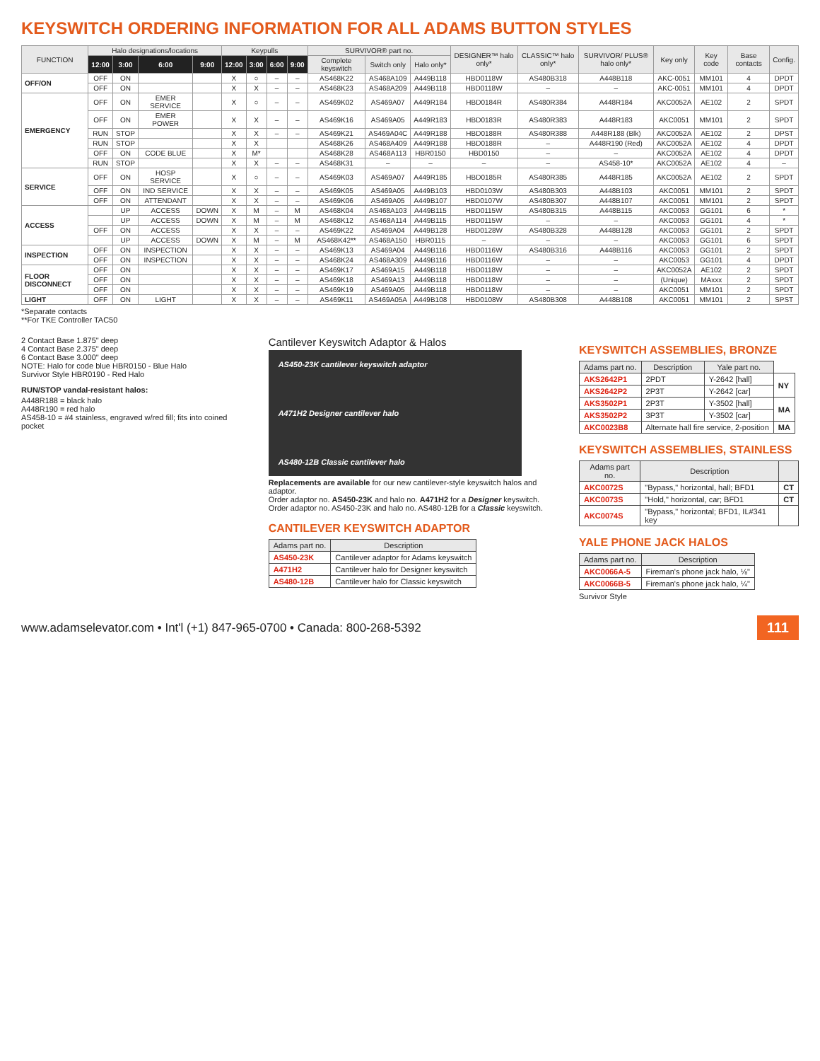KEYSWITCH ORDERING INFORMATION FOR ALL ADAMS BUTTON STYLES
| FUNCTION | Halo designations/locations | | | | Keypulls | | | | SURVIVOR® part no. | | | DESIGNER™ halo only* | CLASSIC™ halo only* | SURVIVOR/ PLUS® halo only* | Key only | Key code | Base contacts | Config. |
| --- | --- | --- | --- | --- | --- | --- | --- | --- | --- | --- | --- | --- | --- | --- | --- | --- | --- | --- |
| | 12:00 | 3:00 | 6:00 | 9:00 | 12:00 | 3:00 | 6:00 | 9:00 | Complete keyswitch | Switch only | Halo only* | | | | | | | |
| OFF/ON | OFF | ON | | | X | ○ | – | – | AS468K22 | AS468A109 | A449B118 | HBD0118W | AS480B318 | A448B118 | AKC-0051 | MM101 | 4 | DPDT |
| | OFF | ON | | | X | X | – | – | AS468K23 | AS468A209 | A449B118 | HBD0118W | – | – | AKC-0051 | MM101 | 4 | DPDT |
| EMERGENCY | OFF | ON | EMER SERVICE | | X | ○ | – | – | AS469K02 | AS469A07 | A449R184 | HBD0184R | AS480R384 | A448R184 | AKC0052A | AE102 | 2 | SPDT |
| | OFF | ON | EMER POWER | | X | X | – | – | AS469K16 | AS469A05 | A449R183 | HBD0183R | AS480R383 | A448R183 | AKC0051 | MM101 | 2 | SPDT |
| | RUN | STOP | | | X | X | – | – | AS469K21 | AS469A04C | A449R188 | HBD0188R | AS480R388 | A448R188 (Blk) | AKC0052A | AE102 | 2 | DPST |
| | RUN | STOP | | | X | X | | | AS468K26 | AS468A409 | A449R188 | HBD0188R | – | A448R190 (Red) | AKC0052A | AE102 | 4 | DPDT |
| | OFF | ON | CODE BLUE | | X | M* | | | AS468K28 | AS468A113 | HBR0150 | HBD0150 | – | – | AKC0052A | AE102 | 4 | DPDT |
| | RUN | STOP | | | X | X | – | – | AS468K31 | – | – | – | – | AS458-10* | AKC0052A | AE102 | 4 | – |
| SERVICE | OFF | ON | HOSP SERVICE | | X | ○ | – | – | AS469K03 | AS469A07 | A449R185 | HBD0185R | AS480R385 | A448R185 | AKC0052A | AE102 | 2 | SPDT |
| | OFF | ON | IND SERVICE | | X | X | – | – | AS469K05 | AS469A05 | A449B103 | HBD0103W | AS480B303 | A448B103 | AKC0051 | MM101 | 2 | SPDT |
| | OFF | ON | ATTENDANT | | X | X | – | – | AS469K06 | AS469A05 | A449B107 | HBD0107W | AS480B307 | A448B107 | AKC0051 | MM101 | 2 | SPDT |
| ACCESS | | UP | ACCESS | DOWN | X | M | – | M | AS468K04 | AS468A103 | A449B115 | HBD0115W | AS480B315 | A448B115 | AKC0053 | GG101 | 6 | * |
| | | UP | ACCESS | DOWN | X | M | – | M | AS468K12 | AS468A114 | A449B115 | HBD0115W | – | – | AKC0053 | GG101 | 4 | * |
| | OFF | ON | ACCESS | | X | X | – | – | AS469K22 | AS469A04 | A449B128 | HBD0128W | AS480B328 | A448B128 | AKC0053 | GG101 | 2 | SPDT |
| | | UP | ACCESS | DOWN | X | M | – | M | AS468K42** | AS468A150 | HBR0115 | – | – | – | AKC0053 | GG101 | 6 | SPDT |
| INSPECTION | OFF | ON | INSPECTION | | X | X | – | – | AS469K13 | AS469A04 | A449B116 | HBD0116W | AS480B316 | A448B116 | AKC0053 | GG101 | 2 | SPDT |
| | OFF | ON | INSPECTION | | X | X | – | – | AS468K24 | AS468A309 | A449B116 | HBD0116W | – | – | AKC0053 | GG101 | 4 | DPDT |
| FLOOR DISCONNECT | OFF | ON | | | X | X | – | – | AS469K17 | AS469A15 | A449B118 | HBD0118W | – | – | AKC0052A | AE102 | 2 | SPDT |
| | OFF | ON | | | X | X | – | – | AS469K18 | AS469A13 | A449B118 | HBD0118W | – | – | (Unique) | MAxxx | 2 | SPDT |
| | OFF | ON | | | X | X | – | – | AS469K19 | AS469A05 | A449B118 | HBD0118W | – | – | AKC0051 | MM101 | 2 | SPDT |
| LIGHT | OFF | ON | LIGHT | | X | X | – | – | AS469K11 | AS469A05A | A449B108 | HBD0108W | AS480B308 | A448B108 | AKC0051 | MM101 | 2 | SPST |
*Separate contacts
**For TKE Controller TAC50
2 Contact Base 1.875" deep
4 Contact Base 2.375" deep
6 Contact Base 3.000" deep
NOTE: Halo for code blue HBR0150 - Blue Halo
Survivor Style HBR0190 - Red Halo
RUN/STOP vandal-resistant halos:
A448R188 = black halo
A448R190 = red halo
AS458-10 = #4 stainless, engraved w/red fill; fits into coined pocket
Cantilever Keyswitch Adaptor & Halos
AS450-23K cantilever keyswitch adaptor
A471H2 Designer cantilever halo
AS480-12B Classic cantilever halo
Replacements are available for our new cantilever-style keyswitch halos and adaptor.
Order adaptor no. AS450-23K and halo no. A471H2 for a Designer keyswitch.
Order adaptor no. AS450-23K and halo no. AS480-12B for a Classic keyswitch.
CANTILEVER KEYSWITCH ADAPTOR
| Adams part no. | Description |
| --- | --- |
| AS450-23K | Cantilever adaptor for Adams keyswitch |
| A471H2 | Cantilever halo for Designer keyswitch |
| AS480-12B | Cantilever halo for Classic keyswitch |
KEYSWITCH ASSEMBLIES, BRONZE
| Adams part no. | Description | Yale part no. | |
| --- | --- | --- | --- |
| AKS2642P1 | 2PDT | Y-2642 [hall] | NY |
| AKS2642P2 | 2P3T | Y-2642 [car] | |
| AKS3502P1 | 2P3T | Y-3502 [hall] | MA |
| AKS3502P2 | 3P3T | Y-3502 [car] | |
| AKC0023B8 | Alternate hall fire service, 2-position | | MA |
KEYSWITCH ASSEMBLIES, STAINLESS
| Adams part no. | Description | |
| --- | --- | --- |
| AKC0072S | "Bypass," horizontal, hall; BFD1 | CT |
| AKC0073S | "Hold," horizontal, car; BFD1 | CT |
| AKC0074S | "Bypass," horizontal; BFD1, IL#341 key | |
YALE PHONE JACK HALOS
| Adams part no. | Description |
| --- | --- |
| AKC0066A-5 | Fireman's phone jack halo, ⅛" |
| AKC0066B-5 | Fireman's phone jack halo, ¼" |
Survivor Style
www.adamselevator.com • Int'l (+1) 847-965-0700 • Canada: 800-268-5392 111